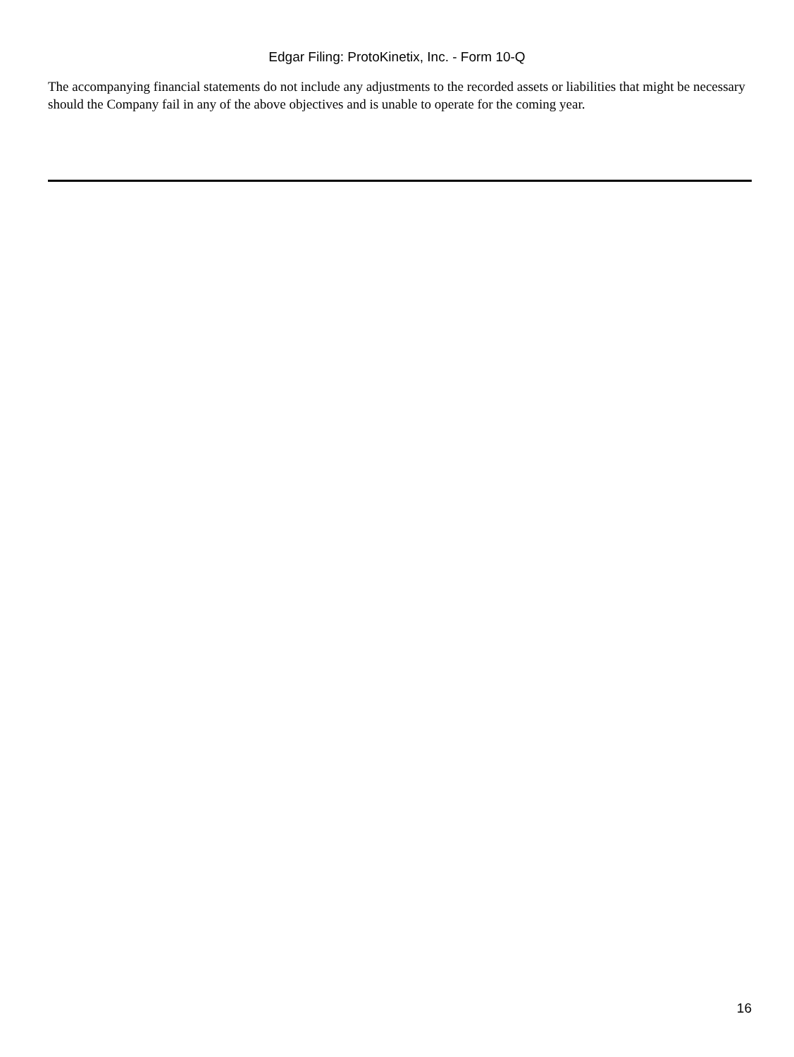Edgar Filing: ProtoKinetix, Inc. - Form 10-Q
The accompanying financial statements do not include any adjustments to the recorded assets or liabilities that might be necessary should the Company fail in any of the above objectives and is unable to operate for the coming year.
16